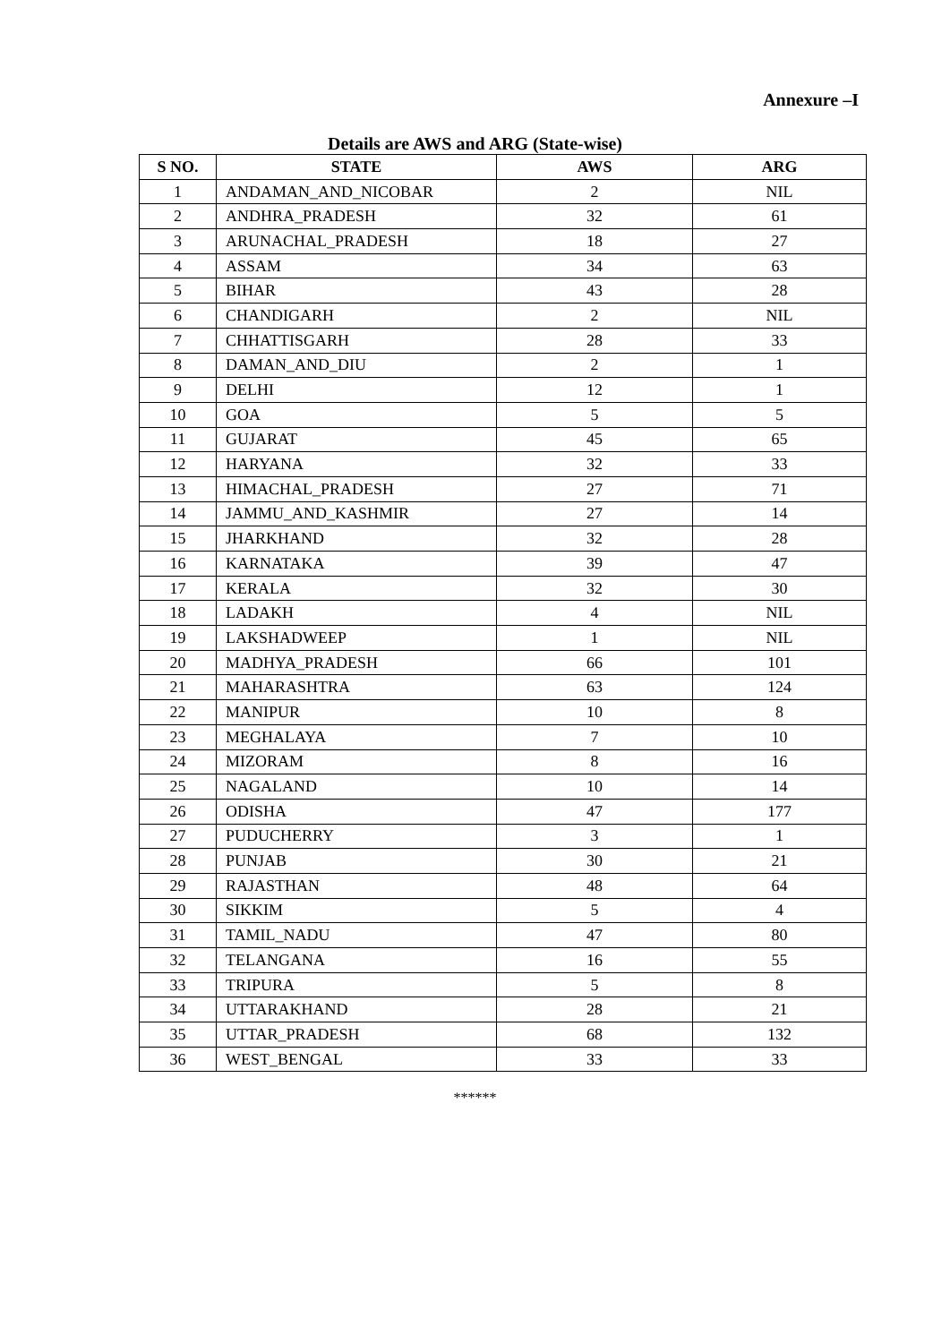Annexure –I
Details are AWS and ARG (State-wise)
| S NO. | STATE | AWS | ARG |
| --- | --- | --- | --- |
| 1 | ANDAMAN_AND_NICOBAR | 2 | NIL |
| 2 | ANDHRA_PRADESH | 32 | 61 |
| 3 | ARUNACHAL_PRADESH | 18 | 27 |
| 4 | ASSAM | 34 | 63 |
| 5 | BIHAR | 43 | 28 |
| 6 | CHANDIGARH | 2 | NIL |
| 7 | CHHATTISGARH | 28 | 33 |
| 8 | DAMAN_AND_DIU | 2 | 1 |
| 9 | DELHI | 12 | 1 |
| 10 | GOA | 5 | 5 |
| 11 | GUJARAT | 45 | 65 |
| 12 | HARYANA | 32 | 33 |
| 13 | HIMACHAL_PRADESH | 27 | 71 |
| 14 | JAMMU_AND_KASHMIR | 27 | 14 |
| 15 | JHARKHAND | 32 | 28 |
| 16 | KARNATAKA | 39 | 47 |
| 17 | KERALA | 32 | 30 |
| 18 | LADAKH | 4 | NIL |
| 19 | LAKSHADWEEP | 1 | NIL |
| 20 | MADHYA_PRADESH | 66 | 101 |
| 21 | MAHARASHTRA | 63 | 124 |
| 22 | MANIPUR | 10 | 8 |
| 23 | MEGHALAYA | 7 | 10 |
| 24 | MIZORAM | 8 | 16 |
| 25 | NAGALAND | 10 | 14 |
| 26 | ODISHA | 47 | 177 |
| 27 | PUDUCHERRY | 3 | 1 |
| 28 | PUNJAB | 30 | 21 |
| 29 | RAJASTHAN | 48 | 64 |
| 30 | SIKKIM | 5 | 4 |
| 31 | TAMIL_NADU | 47 | 80 |
| 32 | TELANGANA | 16 | 55 |
| 33 | TRIPURA | 5 | 8 |
| 34 | UTTARAKHAND | 28 | 21 |
| 35 | UTTAR_PRADESH | 68 | 132 |
| 36 | WEST_BENGAL | 33 | 33 |
******